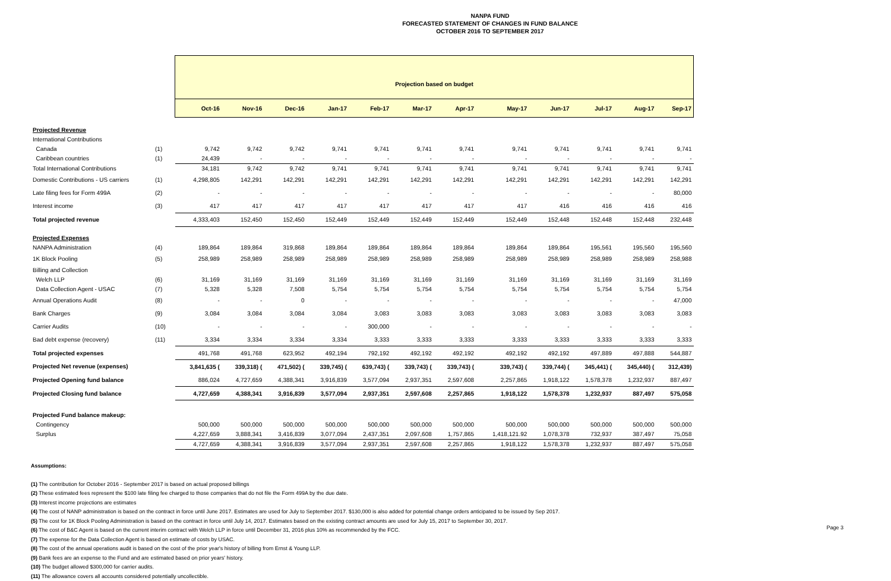NANPA FUND
FORECASTED STATEMENT OF CHANGES IN FUND BALANCE
OCTOBER 2016 TO SEPTEMBER 2017
| | | Projection based on budget | | | | | | | | | | | |
| | | Oct-16 | Nov-16 | Dec-16 | Jan-17 | Feb-17 | Mar-17 | Apr-17 | May-17 | Jun-17 | Jul-17 | Aug-17 | Sep-17 |
| Projected Revenue | | | | | | | | | | | | | |
| International Contributions | | | | | | | | | | | | | |
| Canada | (1) | 9,742 | 9,742 | 9,742 | 9,741 | 9,741 | 9,741 | 9,741 | 9,741 | 9,741 | 9,741 | 9,741 | 9,741 |
| Caribbean countries | (1) | 24,439 | - | - | - | - | - | - | - | - | - | - | - |
| Total International Contributions | | 34,181 | 9,742 | 9,742 | 9,741 | 9,741 | 9,741 | 9,741 | 9,741 | 9,741 | 9,741 | 9,741 | 9,741 |
| Domestic Contributions - US carriers | (1) | 4,298,805 | 142,291 | 142,291 | 142,291 | 142,291 | 142,291 | 142,291 | 142,291 | 142,291 | 142,291 | 142,291 | 142,291 |
| Late filing fees for Form 499A | (2) | - | - | - | - | - | - | - | - | - | - | - | 80,000 |
| Interest income | (3) | 417 | 417 | 417 | 417 | 417 | 417 | 417 | 417 | 416 | 416 | 416 | 416 |
| Total projected revenue | | 4,333,403 | 152,450 | 152,450 | 152,449 | 152,449 | 152,449 | 152,449 | 152,449 | 152,448 | 152,448 | 152,448 | 232,448 |
| Projected Expenses | | | | | | | | | | | | | |
| NANPA Administration | (4) | 189,864 | 189,864 | 319,868 | 189,864 | 189,864 | 189,864 | 189,864 | 189,864 | 189,864 | 195,561 | 195,560 | 195,560 |
| 1K Block Pooling | (5) | 258,989 | 258,989 | 258,989 | 258,989 | 258,989 | 258,989 | 258,989 | 258,989 | 258,989 | 258,989 | 258,989 | 258,988 |
| Billing and Collection | | | | | | | | | | | | | |
| Welch LLP | (6) | 31,169 | 31,169 | 31,169 | 31,169 | 31,169 | 31,169 | 31,169 | 31,169 | 31,169 | 31,169 | 31,169 | 31,169 |
| Data Collection Agent - USAC | (7) | 5,328 | 5,328 | 7,508 | 5,754 | 5,754 | 5,754 | 5,754 | 5,754 | 5,754 | 5,754 | 5,754 | 5,754 |
| Annual Operations Audit | (8) | - | - | 0 | - | - | - | - | - | - | - | - | 47,000 |
| Bank Charges | (9) | 3,084 | 3,084 | 3,084 | 3,084 | 3,083 | 3,083 | 3,083 | 3,083 | 3,083 | 3,083 | 3,083 | 3,083 |
| Carrier Audits | (10) | - | - | - | - | 300,000 | - | - | - | - | - | - | - |
| Bad debt expense (recovery) | (11) | 3,334 | 3,334 | 3,334 | 3,334 | 3,333 | 3,333 | 3,333 | 3,333 | 3,333 | 3,333 | 3,333 | 3,333 |
| Total projected expenses | | 491,768 | 491,768 | 623,952 | 492,194 | 792,192 | 492,192 | 492,192 | 492,192 | 492,192 | 497,889 | 497,888 | 544,887 |
| Projected Net revenue (expenses) | | 3,841,635 ( | 339,318) ( | 471,502) ( | 339,745) ( | 639,743) ( | 339,743) ( | 339,743) ( | 339,743) ( | 339,744) ( | 345,441) ( | 345,440) ( | 312,439) |
| Projected Opening fund balance | | 886,024 | 4,727,659 | 4,388,341 | 3,916,839 | 3,577,094 | 2,937,351 | 2,597,608 | 2,257,865 | 1,918,122 | 1,578,378 | 1,232,937 | 887,497 |
| Projected Closing fund balance | | 4,727,659 | 4,388,341 | 3,916,839 | 3,577,094 | 2,937,351 | 2,597,608 | 2,257,865 | 1,918,122 | 1,578,378 | 1,232,937 | 887,497 | 575,058 |
| Projected Fund balance makeup: | | | | | | | | | | | | | |
| Contingency | | 500,000 | 500,000 | 500,000 | 500,000 | 500,000 | 500,000 | 500,000 | 500,000 | 500,000 | 500,000 | 500,000 | 500,000 |
| Surplus | | 4,227,659 | 3,888,341 | 3,416,839 | 3,077,094 | 2,437,351 | 2,097,608 | 1,757,865 | 1,418,121.92 | 1,078,378 | 732,937 | 387,497 | 75,058 |
| | | 4,727,659 | 4,388,341 | 3,916,839 | 3,577,094 | 2,937,351 | 2,597,608 | 2,257,865 | 1,918,122 | 1,578,378 | 1,232,937 | 887,497 | 575,058 |
Assumptions:
(1) The contribution for October 2016 - September 2017 is based on actual proposed billings
(2) These estimated fees represent the $100 late filing fee charged to those companies that do not file the Form 499A by the due date.
(3) Interest income projections are estimates
(4) The cost of NANP administration is based on the contract in force until June 2017. Estimates are used for July to September 2017. $130,000 is also added for potential change orders anticipated to be issued by Sep 2017.
(5) The cost for 1K Block Pooling Administration is based on the contract in force until July 14, 2017. Estimates based on the existing contract amounts are used for July 15, 2017 to September 30, 2017.
(6) The cost of B&C Agent is based on the current interim contract with Welch LLP in force until December 31, 2016 plus 10% as recommended by the FCC.
(7) The expense for the Data Collection Agent is based on estimate of costs by USAC.
(8) The cost of the annual operations audit is based on the cost of the prior year's history of billing from Ernst & Young LLP.
(9) Bank fees are an expense to the Fund and are estimated based on prior years' history.
(10) The budget allowed $300,000 for carrier audits.
(11) The allowance covers all accounts considered potentially uncollectible.
Page 3